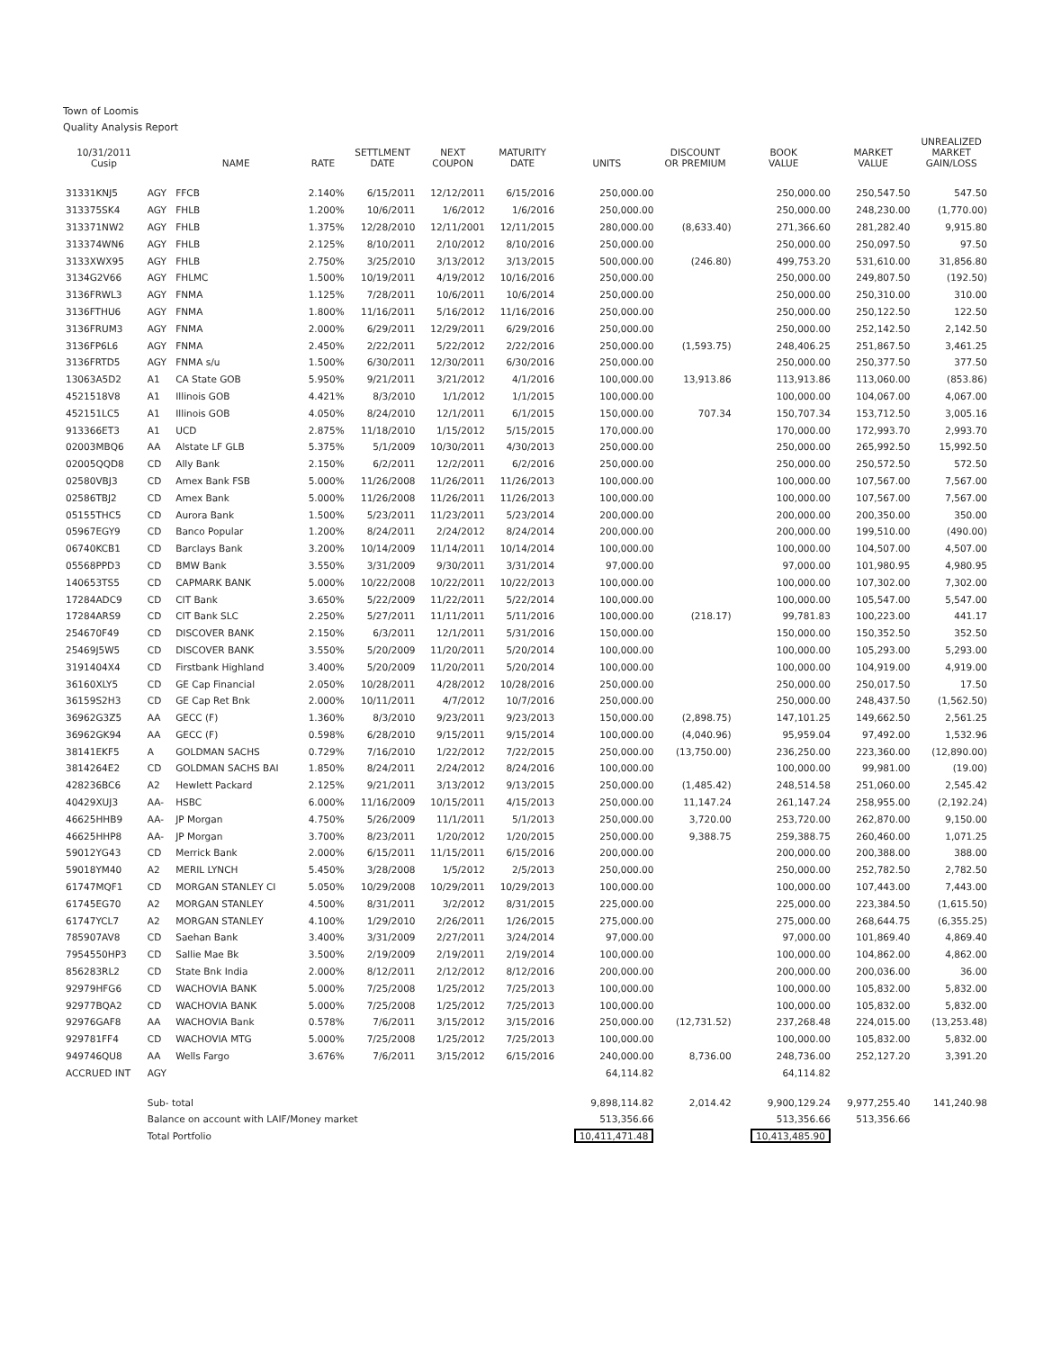Town of Loomis
Quality Analysis Report
| 10/31/2011 Cusip | | NAME | RATE | SETTLMENT DATE | NEXT COUPON | MATURITY DATE | UNITS | DISCOUNT OR PREMIUM | BOOK VALUE | MARKET VALUE | UNREALIZED MARKET GAIN/LOSS |
| --- | --- | --- | --- | --- | --- | --- | --- | --- | --- | --- | --- |
| 31331KNJ5 | AGY | FFCB | 2.140% | 6/15/2011 | 12/12/2011 | 6/15/2016 | 250,000.00 | | 250,000.00 | 250,547.50 | 547.50 |
| 313375SK4 | AGY | FHLB | 1.200% | 10/6/2011 | 1/6/2012 | 1/6/2016 | 250,000.00 | | 250,000.00 | 248,230.00 | (1,770.00) |
| 313371NW2 | AGY | FHLB | 1.375% | 12/28/2010 | 12/11/2001 | 12/11/2015 | 280,000.00 | (8,633.40) | 271,366.60 | 281,282.40 | 9,915.80 |
| 313374WN6 | AGY | FHLB | 2.125% | 8/10/2011 | 2/10/2012 | 8/10/2016 | 250,000.00 | | 250,000.00 | 250,097.50 | 97.50 |
| 3133XWX95 | AGY | FHLB | 2.750% | 3/25/2010 | 3/13/2012 | 3/13/2015 | 500,000.00 | (246.80) | 499,753.20 | 531,610.00 | 31,856.80 |
| 3134G2V66 | AGY | FHLMC | 1.500% | 10/19/2011 | 4/19/2012 | 10/16/2016 | 250,000.00 | | 250,000.00 | 249,807.50 | (192.50) |
| 3136FRWL3 | AGY | FNMA | 1.125% | 7/28/2011 | 10/6/2011 | 10/6/2014 | 250,000.00 | | 250,000.00 | 250,310.00 | 310.00 |
| 3136FTHU6 | AGY | FNMA | 1.800% | 11/16/2011 | 5/16/2012 | 11/16/2016 | 250,000.00 | | 250,000.00 | 250,122.50 | 122.50 |
| 3136FRUM3 | AGY | FNMA | 2.000% | 6/29/2011 | 12/29/2011 | 6/29/2016 | 250,000.00 | | 250,000.00 | 252,142.50 | 2,142.50 |
| 3136FP6L6 | AGY | FNMA | 2.450% | 2/22/2011 | 5/22/2012 | 2/22/2016 | 250,000.00 | (1,593.75) | 248,406.25 | 251,867.50 | 3,461.25 |
| 3136FRTD5 | AGY | FNMA s/u | 1.500% | 6/30/2011 | 12/30/2011 | 6/30/2016 | 250,000.00 | | 250,000.00 | 250,377.50 | 377.50 |
| 13063A5D2 | A1 | CA State GOB | 5.950% | 9/21/2011 | 3/21/2012 | 4/1/2016 | 100,000.00 | 13,913.86 | 113,913.86 | 113,060.00 | (853.86) |
| 4521518V8 | A1 | Illinois GOB | 4.421% | 8/3/2010 | 1/1/2012 | 1/1/2015 | 100,000.00 | | 100,000.00 | 104,067.00 | 4,067.00 |
| 452151LC5 | A1 | Illinois GOB | 4.050% | 8/24/2010 | 12/1/2011 | 6/1/2015 | 150,000.00 | 707.34 | 150,707.34 | 153,712.50 | 3,005.16 |
| 913366ET3 | A1 | UCD | 2.875% | 11/18/2010 | 1/15/2012 | 5/15/2015 | 170,000.00 | | 170,000.00 | 172,993.70 | 2,993.70 |
| 02003MBQ6 | AA | Alstate LF GLB | 5.375% | 5/1/2009 | 10/30/2011 | 4/30/2013 | 250,000.00 | | 250,000.00 | 265,992.50 | 15,992.50 |
| 02005QQD8 | CD | Ally Bank | 2.150% | 6/2/2011 | 12/2/2011 | 6/2/2016 | 250,000.00 | | 250,000.00 | 250,572.50 | 572.50 |
| 02580VBJ3 | CD | Amex Bank FSB | 5.000% | 11/26/2008 | 11/26/2011 | 11/26/2013 | 100,000.00 | | 100,000.00 | 107,567.00 | 7,567.00 |
| 02586TBJ2 | CD | Amex Bank | 5.000% | 11/26/2008 | 11/26/2011 | 11/26/2013 | 100,000.00 | | 100,000.00 | 107,567.00 | 7,567.00 |
| 05155THC5 | CD | Aurora Bank | 1.500% | 5/23/2011 | 11/23/2011 | 5/23/2014 | 200,000.00 | | 200,000.00 | 200,350.00 | 350.00 |
| 05967EGY9 | CD | Banco Popular | 1.200% | 8/24/2011 | 2/24/2012 | 8/24/2014 | 200,000.00 | | 200,000.00 | 199,510.00 | (490.00) |
| 06740KCB1 | CD | Barclays Bank | 3.200% | 10/14/2009 | 11/14/2011 | 10/14/2014 | 100,000.00 | | 100,000.00 | 104,507.00 | 4,507.00 |
| 05568PPD3 | CD | BMW Bank | 3.550% | 3/31/2009 | 9/30/2011 | 3/31/2014 | 97,000.00 | | 97,000.00 | 101,980.95 | 4,980.95 |
| 140653TS5 | CD | CAPMARK BANK | 5.000% | 10/22/2008 | 10/22/2011 | 10/22/2013 | 100,000.00 | | 100,000.00 | 107,302.00 | 7,302.00 |
| 17284ADC9 | CD | CIT Bank | 3.650% | 5/22/2009 | 11/22/2011 | 5/22/2014 | 100,000.00 | | 100,000.00 | 105,547.00 | 5,547.00 |
| 17284ARS9 | CD | CIT Bank SLC | 2.250% | 5/27/2011 | 11/11/2011 | 5/11/2016 | 100,000.00 | (218.17) | 99,781.83 | 100,223.00 | 441.17 |
| 254670F49 | CD | DISCOVER BANK | 2.150% | 6/3/2011 | 12/1/2011 | 5/31/2016 | 150,000.00 | | 150,000.00 | 150,352.50 | 352.50 |
| 25469J5W5 | CD | DISCOVER BANK | 3.550% | 5/20/2009 | 11/20/2011 | 5/20/2014 | 100,000.00 | | 100,000.00 | 105,293.00 | 5,293.00 |
| 3191404X4 | CD | Firstbank Highland | 3.400% | 5/20/2009 | 11/20/2011 | 5/20/2014 | 100,000.00 | | 100,000.00 | 104,919.00 | 4,919.00 |
| 36160XLY5 | CD | GE Cap Financial | 2.050% | 10/28/2011 | 4/28/2012 | 10/28/2016 | 250,000.00 | | 250,000.00 | 250,017.50 | 17.50 |
| 36159S2H3 | CD | GE Cap Ret Bnk | 2.000% | 10/11/2011 | 4/7/2012 | 10/7/2016 | 250,000.00 | | 250,000.00 | 248,437.50 | (1,562.50) |
| 36962G3Z5 | AA | GECC (F) | 1.360% | 8/3/2010 | 9/23/2011 | 9/23/2013 | 150,000.00 | (2,898.75) | 147,101.25 | 149,662.50 | 2,561.25 |
| 36962GK94 | AA | GECC (F) | 0.598% | 6/28/2010 | 9/15/2011 | 9/15/2014 | 100,000.00 | (4,040.96) | 95,959.04 | 97,492.00 | 1,532.96 |
| 38141EKF5 | A | GOLDMAN SACHS | 0.729% | 7/16/2010 | 1/22/2012 | 7/22/2015 | 250,000.00 | (13,750.00) | 236,250.00 | 223,360.00 | (12,890.00) |
| 3814264E2 | CD | GOLDMAN SACHS BAI | 1.850% | 8/24/2011 | 2/24/2012 | 8/24/2016 | 100,000.00 | | 100,000.00 | 99,981.00 | (19.00) |
| 428236BC6 | A2 | Hewlett Packard | 2.125% | 9/21/2011 | 3/13/2012 | 9/13/2015 | 250,000.00 | (1,485.42) | 248,514.58 | 251,060.00 | 2,545.42 |
| 40429XUJ3 | AA- | HSBC | 6.000% | 11/16/2009 | 10/15/2011 | 4/15/2013 | 250,000.00 | 11,147.24 | 261,147.24 | 258,955.00 | (2,192.24) |
| 46625HHB9 | AA- | JP Morgan | 4.750% | 5/26/2009 | 11/1/2011 | 5/1/2013 | 250,000.00 | 3,720.00 | 253,720.00 | 262,870.00 | 9,150.00 |
| 46625HHP8 | AA- | JP Morgan | 3.700% | 8/23/2011 | 1/20/2012 | 1/20/2015 | 250,000.00 | 9,388.75 | 259,388.75 | 260,460.00 | 1,071.25 |
| 59012YG43 | CD | Merrick Bank | 2.000% | 6/15/2011 | 11/15/2011 | 6/15/2016 | 200,000.00 | | 200,000.00 | 200,388.00 | 388.00 |
| 59018YM40 | A2 | MERIL LYNCH | 5.450% | 3/28/2008 | 1/5/2012 | 2/5/2013 | 250,000.00 | | 250,000.00 | 252,782.50 | 2,782.50 |
| 61747MQF1 | CD | MORGAN STANLEY CI | 5.050% | 10/29/2008 | 10/29/2011 | 10/29/2013 | 100,000.00 | | 100,000.00 | 107,443.00 | 7,443.00 |
| 61745EG70 | A2 | MORGAN STANLEY | 4.500% | 8/31/2011 | 3/2/2012 | 8/31/2015 | 225,000.00 | | 225,000.00 | 223,384.50 | (1,615.50) |
| 61747YCL7 | A2 | MORGAN STANLEY | 4.100% | 1/29/2010 | 2/26/2011 | 1/26/2015 | 275,000.00 | | 275,000.00 | 268,644.75 | (6,355.25) |
| 785907AV8 | CD | Saehan Bank | 3.400% | 3/31/2009 | 2/27/2011 | 3/24/2014 | 97,000.00 | | 97,000.00 | 101,869.40 | 4,869.40 |
| 7954550HP3 | CD | Sallie Mae Bk | 3.500% | 2/19/2009 | 2/19/2011 | 2/19/2014 | 100,000.00 | | 100,000.00 | 104,862.00 | 4,862.00 |
| 856283RL2 | CD | State Bnk India | 2.000% | 8/12/2011 | 2/12/2012 | 8/12/2016 | 200,000.00 | | 200,000.00 | 200,036.00 | 36.00 |
| 92979HFG6 | CD | WACHOVIA BANK | 5.000% | 7/25/2008 | 1/25/2012 | 7/25/2013 | 100,000.00 | | 100,000.00 | 105,832.00 | 5,832.00 |
| 92977BQA2 | CD | WACHOVIA BANK | 5.000% | 7/25/2008 | 1/25/2012 | 7/25/2013 | 100,000.00 | | 100,000.00 | 105,832.00 | 5,832.00 |
| 92976GAF8 | AA | WACHOVIA Bank | 0.578% | 7/6/2011 | 3/15/2012 | 3/15/2016 | 250,000.00 | (12,731.52) | 237,268.48 | 224,015.00 | (13,253.48) |
| 929781FF4 | CD | WACHOVIA MTG | 5.000% | 7/25/2008 | 1/25/2012 | 7/25/2013 | 100,000.00 | | 100,000.00 | 105,832.00 | 5,832.00 |
| 949746QU8 | AA | Wells Fargo | 3.676% | 7/6/2011 | 3/15/2012 | 6/15/2016 | 240,000.00 | 8,736.00 | 248,736.00 | 252,127.20 | 3,391.20 |
| ACCRUED INT | AGY | | | | | | 64,114.82 | | 64,114.82 | | |
| | Sub- total | | | | | | 9,898,114.82 | 2,014.42 | 9,900,129.24 | 9,977,255.40 | 141,240.98 |
| | Balance on account with LAIF/Money market | | | | | | 513,356.66 | | 513,356.66 | 513,356.66 | |
| | Total Portfolio | | | | | | 10,411,471.48 | | 10,413,485.90 | | |